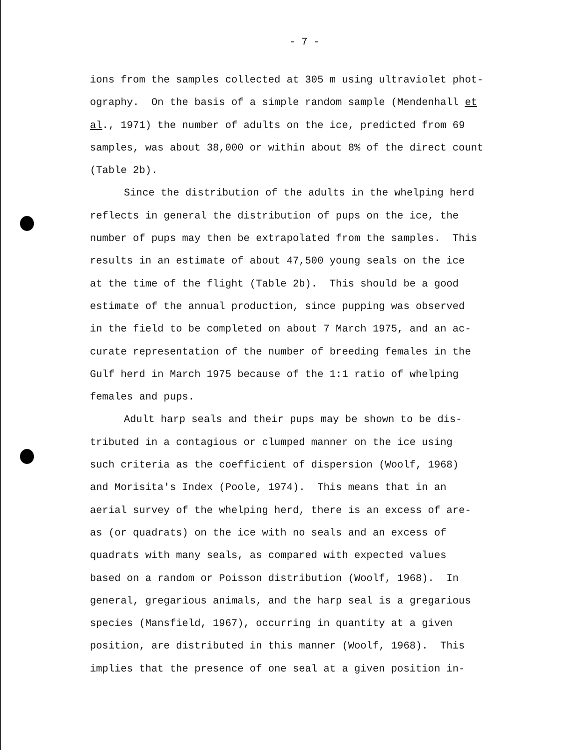- 7 -
ions from the samples collected at 305 m using ultraviolet phot-
ography. On the basis of a simple random sample (Mendenhall et
al., 1971) the number of adults on the ice, predicted from 69
samples, was about 38,000 or within about 8% of the direct count
(Table 2b).
Since the distribution of the adults in the whelping herd
reflects in general the distribution of pups on the ice, the
number of pups may then be extrapolated from the samples. This
results in an estimate of about 47,500 young seals on the ice
at the time of the flight (Table 2b). This should be a good
estimate of the annual production, since pupping was observed
in the field to be completed on about 7 March 1975, and an ac-
curate representation of the number of breeding females in the
Gulf herd in March 1975 because of the 1:1 ratio of whelping
females and pups.
Adult harp seals and their pups may be shown to be dis-
tributed in a contagious or clumped manner on the ice using
such criteria as the coefficient of dispersion (Woolf, 1968)
and Morisita's Index (Poole, 1974). This means that in an
aerial survey of the whelping herd, there is an excess of are-
as (or quadrats) on the ice with no seals and an excess of
quadrats with many seals, as compared with expected values
based on a random or Poisson distribution (Woolf, 1968). In
general, gregarious animals, and the harp seal is a gregarious
species (Mansfield, 1967), occurring in quantity at a given
position, are distributed in this manner (Woolf, 1968). This
implies that the presence of one seal at a given position in-